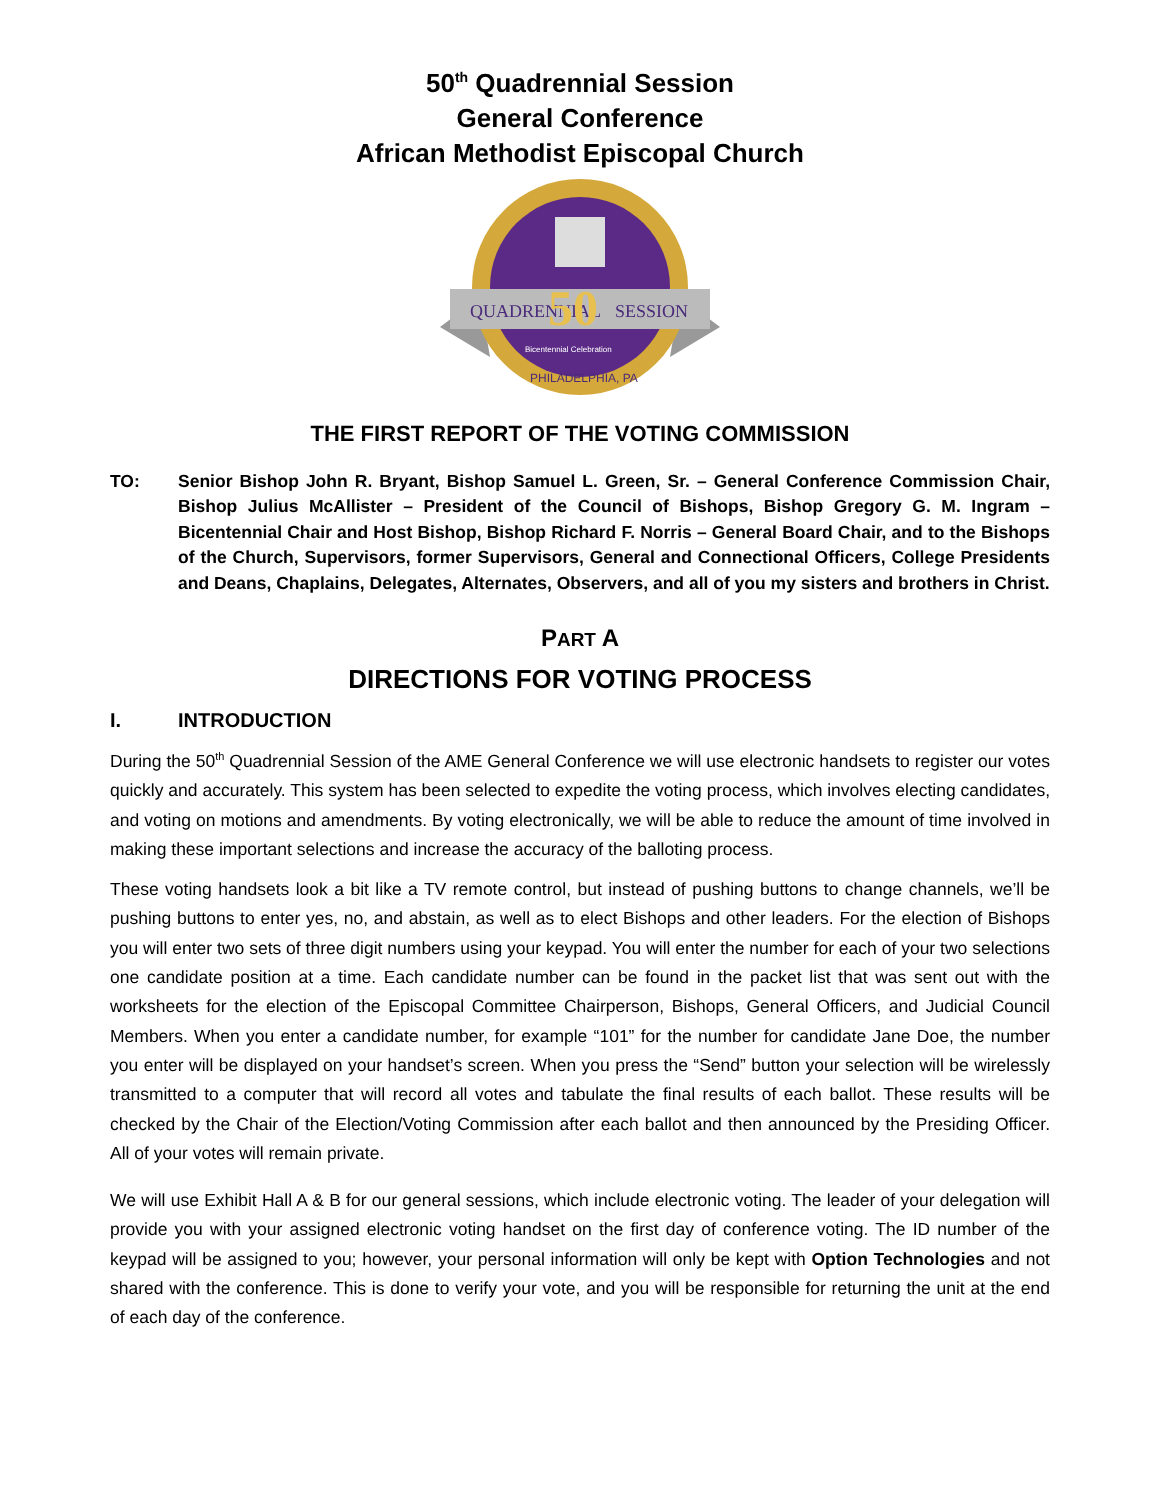50<sup>th</sup> Quadrennial Session
General Conference
African Methodist Episcopal Church
QUADRENNIAL
SESSION
50
Bicentennial Celebration
PHILADELPHIA, PA
THE FIRST REPORT OF THE VOTING COMMISSION
TO: Senior Bishop John R. Bryant, Bishop Samuel L. Green, Sr. – General Conference Commission Chair, Bishop Julius McAllister – President of the Council of Bishops, Bishop Gregory G. M. Ingram – Bicentennial Chair and Host Bishop, Bishop Richard F. Norris – General Board Chair, and to the Bishops of the Church, Supervisors, former Supervisors, General and Connectional Officers, College Presidents and Deans, Chaplains, Delegates, Alternates, Observers, and all of you my sisters and brothers in Christ.
PART A
DIRECTIONS FOR VOTING PROCESS
I. INTRODUCTION
During the 50<sup>th</sup> Quadrennial Session of the AME General Conference we will use electronic handsets to register our votes quickly and accurately. This system has been selected to expedite the voting process, which involves electing candidates, and voting on motions and amendments. By voting electronically, we will be able to reduce the amount of time involved in making these important selections and increase the accuracy of the balloting process.
These voting handsets look a bit like a TV remote control, but instead of pushing buttons to change channels, we’ll be pushing buttons to enter yes, no, and abstain, as well as to elect Bishops and other leaders. For the election of Bishops you will enter two sets of three digit numbers using your keypad. You will enter the number for each of your two selections one candidate position at a time. Each candidate number can be found in the packet list that was sent out with the worksheets for the election of the Episcopal Committee Chairperson, Bishops, General Officers, and Judicial Council Members. When you enter a candidate number, for example “101” for the number for candidate Jane Doe, the number you enter will be displayed on your handset’s screen. When you press the “Send” button your selection will be wirelessly transmitted to a computer that will record all votes and tabulate the final results of each ballot. These results will be checked by the Chair of the Election/Voting Commission after each ballot and then announced by the Presiding Officer. All of your votes will remain private.
We will use Exhibit Hall A & B for our general sessions, which include electronic voting. The leader of your delegation will provide you with your assigned electronic voting handset on the first day of conference voting. The ID number of the keypad will be assigned to you; however, your personal information will only be kept with Option Technologies and not shared with the conference. This is done to verify your vote, and you will be responsible for returning the unit at the end of each day of the conference.